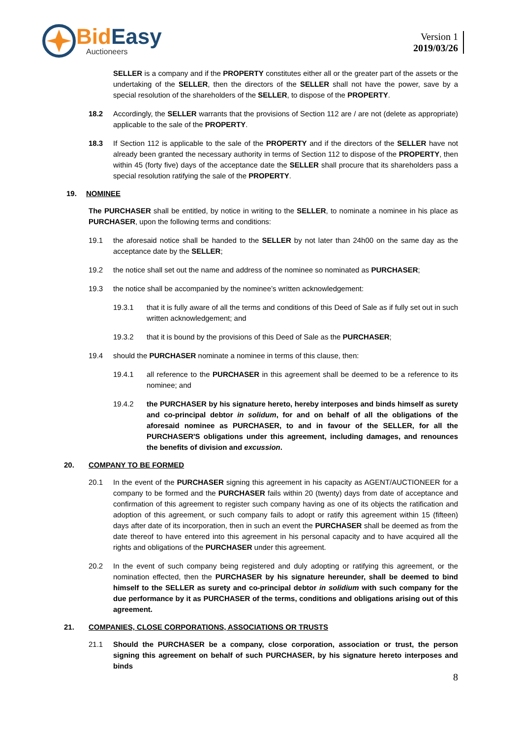Bid Easy
Auctioneers
Version 1
2019/03/26
SELLER is a company and if the PROPERTY constitutes either all or the greater part of the assets or the undertaking of the SELLER, then the directors of the SELLER shall not have the power, save by a special resolution of the shareholders of the SELLER, to dispose of the PROPERTY.
18.2 Accordingly, the SELLER warrants that the provisions of Section 112 are / are not (delete as appropriate) applicable to the sale of the PROPERTY.
18.3 If Section 112 is applicable to the sale of the PROPERTY and if the directors of the SELLER have not already been granted the necessary authority in terms of Section 112 to dispose of the PROPERTY, then within 45 (forty five) days of the acceptance date the SELLER shall procure that its shareholders pass a special resolution ratifying the sale of the PROPERTY.
19. NOMINEE
The PURCHASER shall be entitled, by notice in writing to the SELLER, to nominate a nominee in his place as PURCHASER, upon the following terms and conditions:
19.1 the aforesaid notice shall be handed to the SELLER by not later than 24h00 on the same day as the acceptance date by the SELLER;
19.2 the notice shall set out the name and address of the nominee so nominated as PURCHASER;
19.3 the notice shall be accompanied by the nominee’s written acknowledgement:
19.3.1 that it is fully aware of all the terms and conditions of this Deed of Sale as if fully set out in such written acknowledgement; and
19.3.2 that it is bound by the provisions of this Deed of Sale as the PURCHASER;
19.4 should the PURCHASER nominate a nominee in terms of this clause, then:
19.4.1 all reference to the PURCHASER in this agreement shall be deemed to be a reference to its nominee; and
19.4.2 the PURCHASER by his signature hereto, hereby interposes and binds himself as surety and co-principal debtor in solidum, for and on behalf of all the obligations of the aforesaid nominee as PURCHASER, to and in favour of the SELLER, for all the PURCHASER'S obligations under this agreement, including damages, and renounces the benefits of division and excussion.
20. COMPANY TO BE FORMED
20.1 In the event of the PURCHASER signing this agreement in his capacity as AGENT/AUCTIONEER for a company to be formed and the PURCHASER fails within 20 (twenty) days from date of acceptance and confirmation of this agreement to register such company having as one of its objects the ratification and adoption of this agreement, or such company fails to adopt or ratify this agreement within 15 (fifteen) days after date of its incorporation, then in such an event the PURCHASER shall be deemed as from the date thereof to have entered into this agreement in his personal capacity and to have acquired all the rights and obligations of the PURCHASER under this agreement.
20.2 In the event of such company being registered and duly adopting or ratifying this agreement, or the nomination effected, then the PURCHASER by his signature hereunder, shall be deemed to bind himself to the SELLER as surety and co-principal debtor in solidium with such company for the due performance by it as PURCHASER of the terms, conditions and obligations arising out of this agreement.
21. COMPANIES, CLOSE CORPORATIONS, ASSOCIATIONS OR TRUSTS
21.1 Should the PURCHASER be a company, close corporation, association or trust, the person signing this agreement on behalf of such PURCHASER, by his signature hereto interposes and binds
8